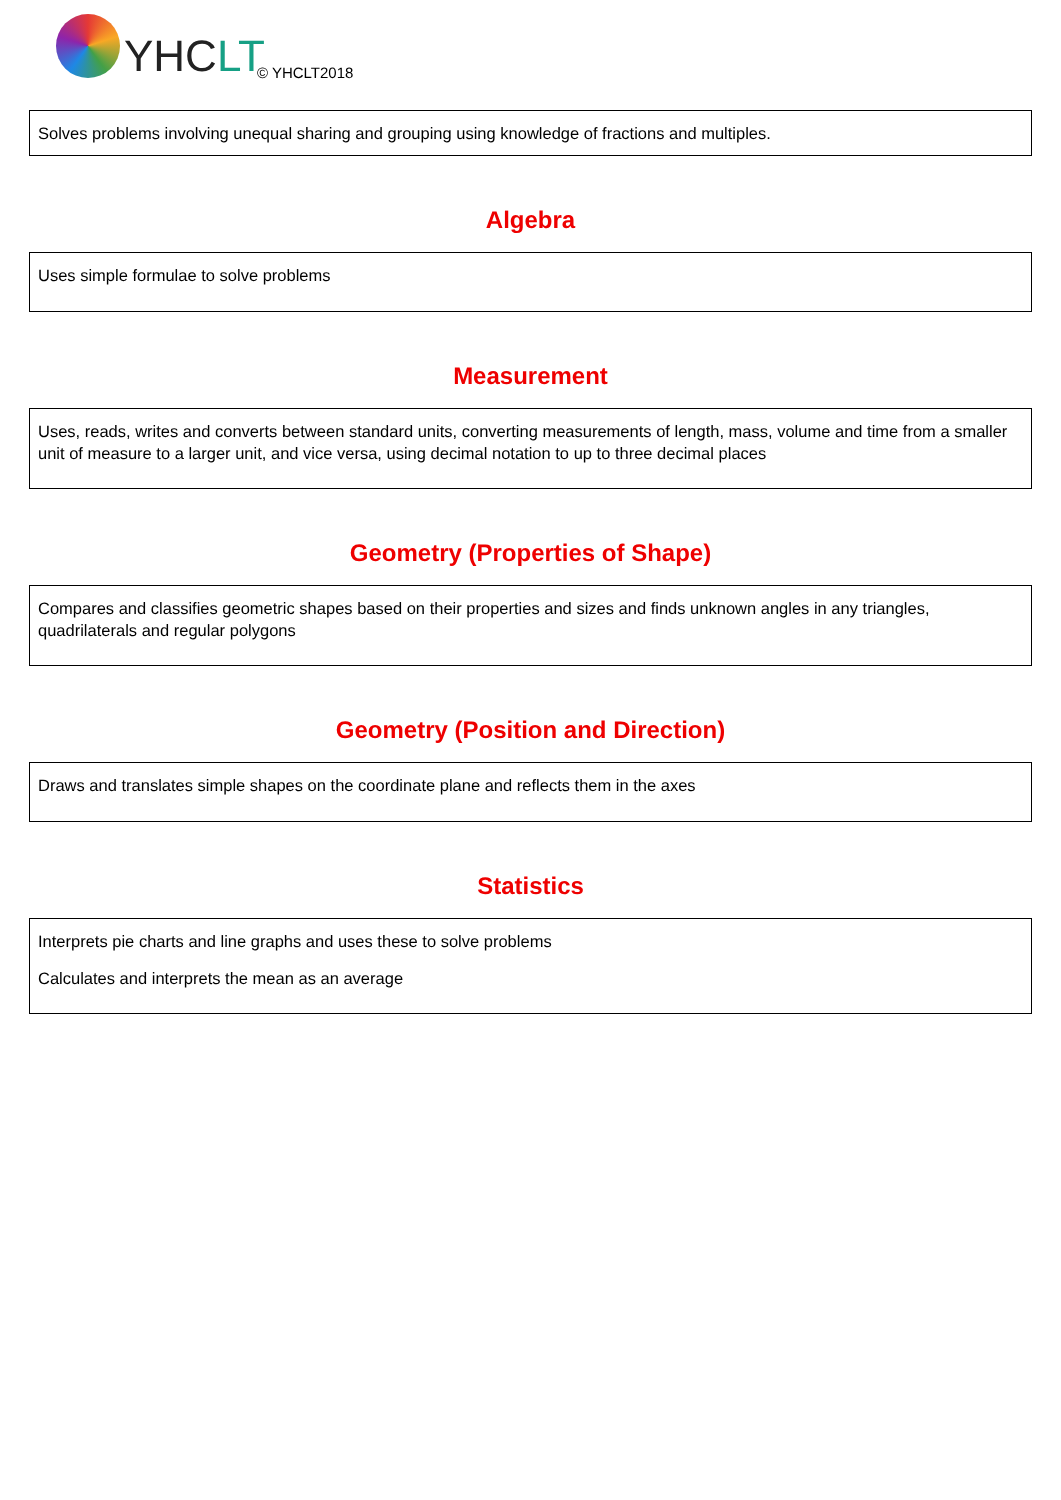YHC LT
© YHCLT2018
Solves problems involving unequal sharing and grouping using knowledge of fractions and multiples.
Algebra
Uses simple formulae to solve problems
Measurement
Uses, reads, writes and converts between standard units, converting measurements of length, mass, volume and time from a smaller unit of measure to a larger unit, and vice versa, using decimal notation to up to three decimal places
Geometry (Properties of Shape)
Compares and classifies geometric shapes based on their properties and sizes and finds unknown angles in any triangles, quadrilaterals and regular polygons
Geometry (Position and Direction)
Draws and translates simple shapes on the coordinate plane and reflects them in the axes
Statistics
Interprets pie charts and line graphs and uses these to solve problems
Calculates and interprets the mean as an average